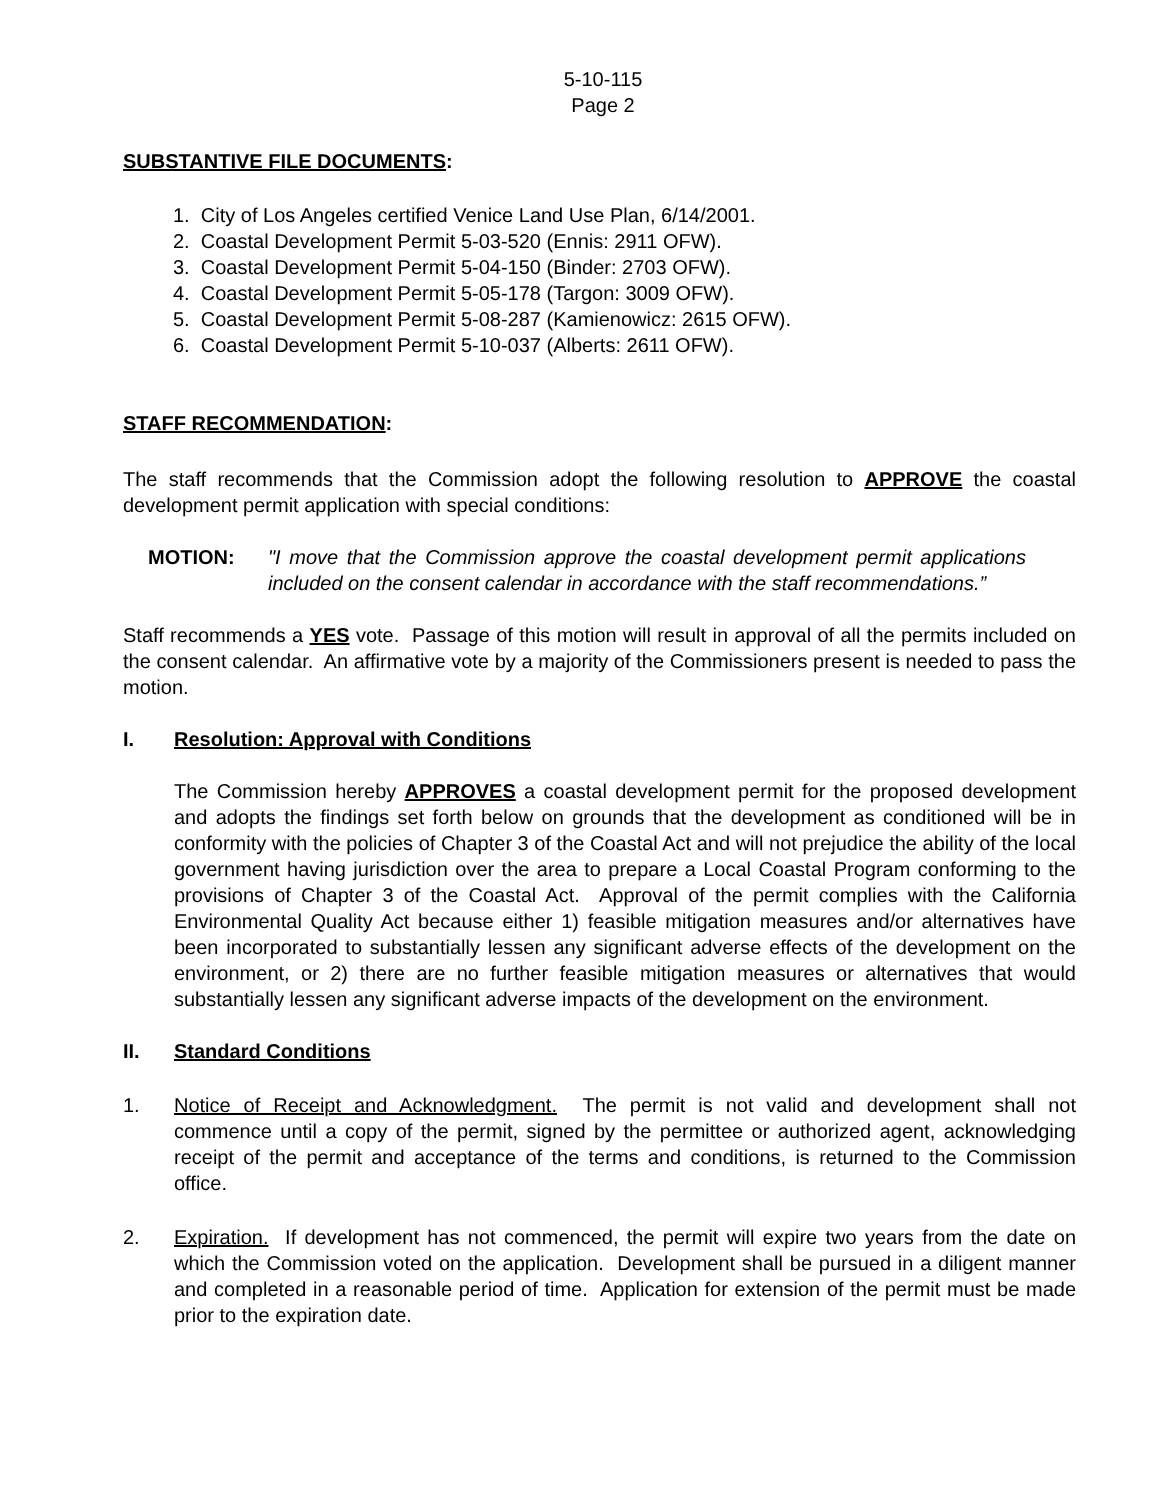5-10-115
Page 2
SUBSTANTIVE FILE DOCUMENTS:
1. City of Los Angeles certified Venice Land Use Plan, 6/14/2001.
2. Coastal Development Permit 5-03-520 (Ennis: 2911 OFW).
3. Coastal Development Permit 5-04-150 (Binder: 2703 OFW).
4. Coastal Development Permit 5-05-178 (Targon: 3009 OFW).
5. Coastal Development Permit 5-08-287 (Kamienowicz: 2615 OFW).
6. Coastal Development Permit 5-10-037 (Alberts: 2611 OFW).
STAFF RECOMMENDATION:
The staff recommends that the Commission adopt the following resolution to APPROVE the coastal development permit application with special conditions:
MOTION: "I move that the Commission approve the coastal development permit applications included on the consent calendar in accordance with the staff recommendations.”
Staff recommends a YES vote. Passage of this motion will result in approval of all the permits included on the consent calendar. An affirmative vote by a majority of the Commissioners present is needed to pass the motion.
I. Resolution: Approval with Conditions
The Commission hereby APPROVES a coastal development permit for the proposed development and adopts the findings set forth below on grounds that the development as conditioned will be in conformity with the policies of Chapter 3 of the Coastal Act and will not prejudice the ability of the local government having jurisdiction over the area to prepare a Local Coastal Program conforming to the provisions of Chapter 3 of the Coastal Act. Approval of the permit complies with the California Environmental Quality Act because either 1) feasible mitigation measures and/or alternatives have been incorporated to substantially lessen any significant adverse effects of the development on the environment, or 2) there are no further feasible mitigation measures or alternatives that would substantially lessen any significant adverse impacts of the development on the environment.
II. Standard Conditions
1. Notice of Receipt and Acknowledgment. The permit is not valid and development shall not commence until a copy of the permit, signed by the permittee or authorized agent, acknowledging receipt of the permit and acceptance of the terms and conditions, is returned to the Commission office.
2. Expiration. If development has not commenced, the permit will expire two years from the date on which the Commission voted on the application. Development shall be pursued in a diligent manner and completed in a reasonable period of time. Application for extension of the permit must be made prior to the expiration date.